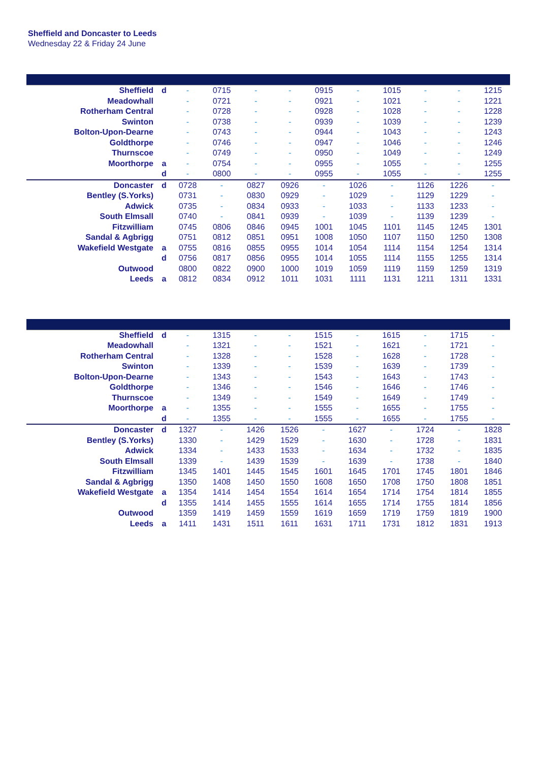Sheffield and Doncaster to Leeds
Wednesday 22 & Friday 24 June
| Sheffield | d | - | 0715 | - | - | 0915 | - | 1015 | - | - | 1215 |
| Meadowhall | | - | 0721 | - | - | 0921 | - | 1021 | - | - | 1221 |
| Rotherham Central | | - | 0728 | - | - | 0928 | - | 1028 | - | - | 1228 |
| Swinton | | - | 0738 | - | - | 0939 | - | 1039 | - | - | 1239 |
| Bolton-Upon-Dearne | | - | 0743 | - | - | 0944 | - | 1043 | - | - | 1243 |
| Goldthorpe | | - | 0746 | - | - | 0947 | - | 1046 | - | - | 1246 |
| Thurnscoe | | - | 0749 | - | - | 0950 | - | 1049 | - | - | 1249 |
| Moorthorpe | a | - | 0754 | - | - | 0955 | - | 1055 | - | - | 1255 |
| | d | - | 0800 | - | - | 0955 | - | 1055 | - | - | 1255 |
| Doncaster | d | 0728 | - | 0827 | 0926 | - | 1026 | - | 1126 | 1226 | - |
| Bentley (S.Yorks) | | 0731 | - | 0830 | 0929 | - | 1029 | - | 1129 | 1229 | - |
| Adwick | | 0735 | - | 0834 | 0933 | - | 1033 | - | 1133 | 1233 | - |
| South Elmsall | | 0740 | - | 0841 | 0939 | - | 1039 | - | 1139 | 1239 | - |
| Fitzwilliam | | 0745 | 0806 | 0846 | 0945 | 1001 | 1045 | 1101 | 1145 | 1245 | 1301 |
| Sandal & Agbrigg | | 0751 | 0812 | 0851 | 0951 | 1008 | 1050 | 1107 | 1150 | 1250 | 1308 |
| Wakefield Westgate | a | 0755 | 0816 | 0855 | 0955 | 1014 | 1054 | 1114 | 1154 | 1254 | 1314 |
| | d | 0756 | 0817 | 0856 | 0955 | 1014 | 1055 | 1114 | 1155 | 1255 | 1314 |
| Outwood | | 0800 | 0822 | 0900 | 1000 | 1019 | 1059 | 1119 | 1159 | 1259 | 1319 |
| Leeds | a | 0812 | 0834 | 0912 | 1011 | 1031 | 1111 | 1131 | 1211 | 1311 | 1331 |
| Sheffield | d | - | 1315 | - | - | 1515 | - | 1615 | - | 1715 | - |
| Meadowhall | | - | 1321 | - | - | 1521 | - | 1621 | - | 1721 | - |
| Rotherham Central | | - | 1328 | - | - | 1528 | - | 1628 | - | 1728 | - |
| Swinton | | - | 1339 | - | - | 1539 | - | 1639 | - | 1739 | - |
| Bolton-Upon-Dearne | | - | 1343 | - | - | 1543 | - | 1643 | - | 1743 | - |
| Goldthorpe | | - | 1346 | - | - | 1546 | - | 1646 | - | 1746 | - |
| Thurnscoe | | - | 1349 | - | - | 1549 | - | 1649 | - | 1749 | - |
| Moorthorpe | a | - | 1355 | - | - | 1555 | - | 1655 | - | 1755 | - |
| | d | - | 1355 | - | - | 1555 | - | 1655 | - | 1755 | - |
| Doncaster | d | 1327 | - | 1426 | 1526 | - | 1627 | - | 1724 | - | 1828 |
| Bentley (S.Yorks) | | 1330 | - | 1429 | 1529 | - | 1630 | - | 1728 | - | 1831 |
| Adwick | | 1334 | - | 1433 | 1533 | - | 1634 | - | 1732 | - | 1835 |
| South Elmsall | | 1339 | - | 1439 | 1539 | - | 1639 | - | 1738 | - | 1840 |
| Fitzwilliam | | 1345 | 1401 | 1445 | 1545 | 1601 | 1645 | 1701 | 1745 | 1801 | 1846 |
| Sandal & Agbrigg | | 1350 | 1408 | 1450 | 1550 | 1608 | 1650 | 1708 | 1750 | 1808 | 1851 |
| Wakefield Westgate | a | 1354 | 1414 | 1454 | 1554 | 1614 | 1654 | 1714 | 1754 | 1814 | 1855 |
| | d | 1355 | 1414 | 1455 | 1555 | 1614 | 1655 | 1714 | 1755 | 1814 | 1856 |
| Outwood | | 1359 | 1419 | 1459 | 1559 | 1619 | 1659 | 1719 | 1759 | 1819 | 1900 |
| Leeds | a | 1411 | 1431 | 1511 | 1611 | 1631 | 1711 | 1731 | 1812 | 1831 | 1913 |